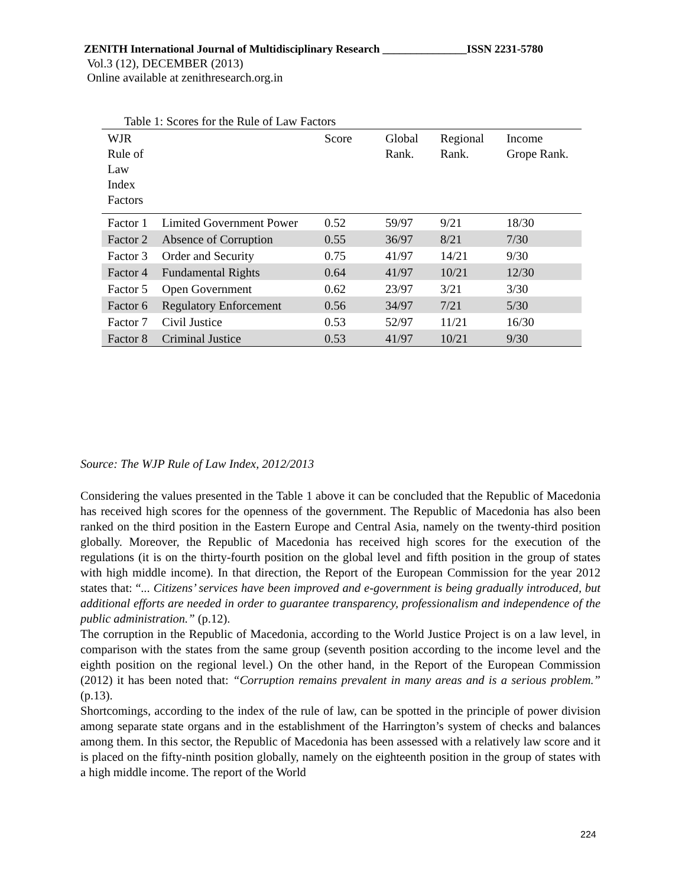ZENITH International Journal of Multidisciplinary Research _______________ISSN 2231-5780
Vol.3 (12), DECEMBER (2013)
Online available at zenithresearch.org.in
Table 1: Scores for the Rule of Law Factors
| WJR Rule of Law Index Factors | | Score | Global Rank. | Regional Rank. | Income Grope Rank. |
| --- | --- | --- | --- | --- | --- |
| Factor 1 | Limited Government Power | 0.52 | 59/97 | 9/21 | 18/30 |
| Factor 2 | Absence of Corruption | 0.55 | 36/97 | 8/21 | 7/30 |
| Factor 3 | Order and Security | 0.75 | 41/97 | 14/21 | 9/30 |
| Factor 4 | Fundamental Rights | 0.64 | 41/97 | 10/21 | 12/30 |
| Factor 5 | Open Government | 0.62 | 23/97 | 3/21 | 3/30 |
| Factor 6 | Regulatory Enforcement | 0.56 | 34/97 | 7/21 | 5/30 |
| Factor 7 | Civil Justice | 0.53 | 52/97 | 11/21 | 16/30 |
| Factor 8 | Criminal Justice | 0.53 | 41/97 | 10/21 | 9/30 |
Source: The WJP Rule of Law Index, 2012/2013
Considering the values presented in the Table 1 above it can be concluded that the Republic of Macedonia has received high scores for the openness of the government. The Republic of Macedonia has also been ranked on the third position in the Eastern Europe and Central Asia, namely on the twenty-third position globally. Moreover, the Republic of Macedonia has received high scores for the execution of the regulations (it is on the thirty-fourth position on the global level and fifth position in the group of states with high middle income). In that direction, the Report of the European Commission for the year 2012 states that: “... Citizens’ services have been improved and e-government is being gradually introduced, but additional efforts are needed in order to guarantee transparency, professionalism and independence of the public administration.” (p.12).
The corruption in the Republic of Macedonia, according to the World Justice Project is on a law level, in comparison with the states from the same group (seventh position according to the income level and the eighth position on the regional level.) On the other hand, in the Report of the European Commission (2012) it has been noted that: “Corruption remains prevalent in many areas and is a serious problem.” (p.13).
Shortcomings, according to the index of the rule of law, can be spotted in the principle of power division among separate state organs and in the establishment of the Harrington’s system of checks and balances among them. In this sector, the Republic of Macedonia has been assessed with a relatively law score and it is placed on the fifty-ninth position globally, namely on the eighteenth position in the group of states with a high middle income. The report of the World
224